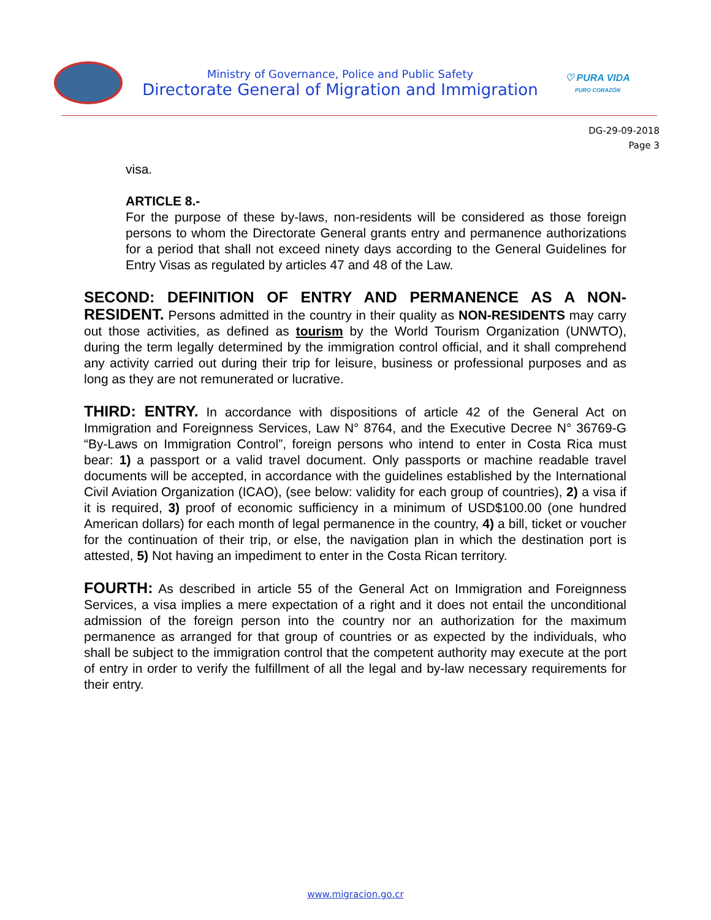Ministry of Governance, Police and Public Safety
Directorate General of Migration and Immigration
♡ PURA VIDA
PURO CORAZÓN
DG-29-09-2018
Page 3
visa.
ARTICLE 8.-
For the purpose of these by-laws, non-residents will be considered as those foreign persons to whom the Directorate General grants entry and permanence authorizations for a period that shall not exceed ninety days according to the General Guidelines for Entry Visas as regulated by articles 47 and 48 of the Law.
SECOND: DEFINITION OF ENTRY AND PERMANENCE AS A NON-RESIDENT. Persons admitted in the country in their quality as NON-RESIDENTS may carry out those activities, as defined as tourism by the World Tourism Organization (UNWTO), during the term legally determined by the immigration control official, and it shall comprehend any activity carried out during their trip for leisure, business or professional purposes and as long as they are not remunerated or lucrative.
THIRD: ENTRY. In accordance with dispositions of article 42 of the General Act on Immigration and Foreignness Services, Law N° 8764, and the Executive Decree N° 36769-G “By-Laws on Immigration Control”, foreign persons who intend to enter in Costa Rica must bear: 1) a passport or a valid travel document. Only passports or machine readable travel documents will be accepted, in accordance with the guidelines established by the International Civil Aviation Organization (ICAO), (see below: validity for each group of countries), 2) a visa if it is required, 3) proof of economic sufficiency in a minimum of USD$100.00 (one hundred American dollars) for each month of legal permanence in the country, 4) a bill, ticket or voucher for the continuation of their trip, or else, the navigation plan in which the destination port is attested, 5) Not having an impediment to enter in the Costa Rican territory.
FOURTH: As described in article 55 of the General Act on Immigration and Foreignness Services, a visa implies a mere expectation of a right and it does not entail the unconditional admission of the foreign person into the country nor an authorization for the maximum permanence as arranged for that group of countries or as expected by the individuals, who shall be subject to the immigration control that the competent authority may execute at the port of entry in order to verify the fulfillment of all the legal and by-law necessary requirements for their entry.
www.migracion.go.cr